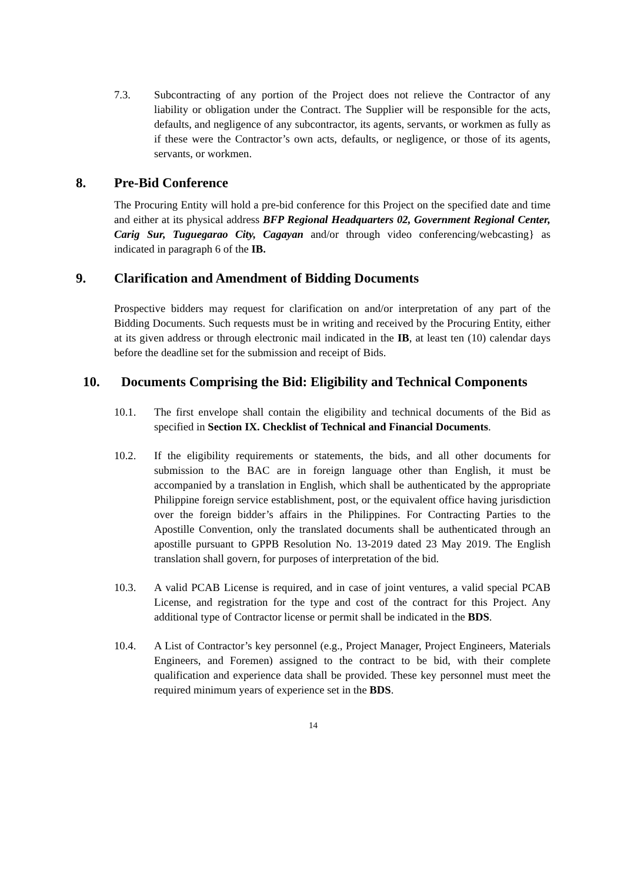7.3. Subcontracting of any portion of the Project does not relieve the Contractor of any liability or obligation under the Contract. The Supplier will be responsible for the acts, defaults, and negligence of any subcontractor, its agents, servants, or workmen as fully as if these were the Contractor’s own acts, defaults, or negligence, or those of its agents, servants, or workmen.
8. Pre-Bid Conference
The Procuring Entity will hold a pre-bid conference for this Project on the specified date and time and either at its physical address BFP Regional Headquarters 02, Government Regional Center, Carig Sur, Tuguegarao City, Cagayan and/or through video conferencing/webcasting} as indicated in paragraph 6 of the IB.
9. Clarification and Amendment of Bidding Documents
Prospective bidders may request for clarification on and/or interpretation of any part of the Bidding Documents. Such requests must be in writing and received by the Procuring Entity, either at its given address or through electronic mail indicated in the IB, at least ten (10) calendar days before the deadline set for the submission and receipt of Bids.
10. Documents Comprising the Bid: Eligibility and Technical Components
10.1. The first envelope shall contain the eligibility and technical documents of the Bid as specified in Section IX. Checklist of Technical and Financial Documents.
10.2. If the eligibility requirements or statements, the bids, and all other documents for submission to the BAC are in foreign language other than English, it must be accompanied by a translation in English, which shall be authenticated by the appropriate Philippine foreign service establishment, post, or the equivalent office having jurisdiction over the foreign bidder’s affairs in the Philippines. For Contracting Parties to the Apostille Convention, only the translated documents shall be authenticated through an apostille pursuant to GPPB Resolution No. 13-2019 dated 23 May 2019. The English translation shall govern, for purposes of interpretation of the bid.
10.3. A valid PCAB License is required, and in case of joint ventures, a valid special PCAB License, and registration for the type and cost of the contract for this Project. Any additional type of Contractor license or permit shall be indicated in the BDS.
10.4. A List of Contractor’s key personnel (e.g., Project Manager, Project Engineers, Materials Engineers, and Foremen) assigned to the contract to be bid, with their complete qualification and experience data shall be provided. These key personnel must meet the required minimum years of experience set in the BDS.
14